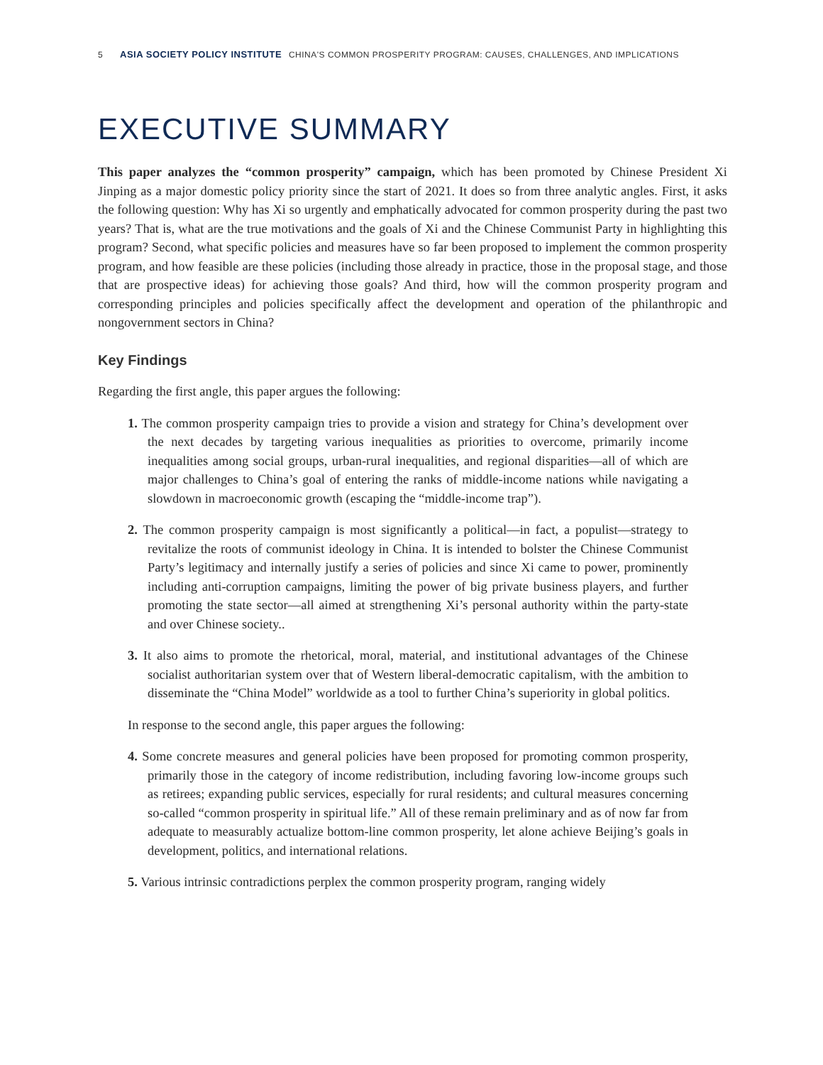5 ASIA SOCIETY POLICY INSTITUTE CHINA'S COMMON PROSPERITY PROGRAM: CAUSES, CHALLENGES, AND IMPLICATIONS
EXECUTIVE SUMMARY
This paper analyzes the “common prosperity” campaign, which has been promoted by Chinese President Xi Jinping as a major domestic policy priority since the start of 2021. It does so from three analytic angles. First, it asks the following question: Why has Xi so urgently and emphatically advocated for common prosperity during the past two years? That is, what are the true motivations and the goals of Xi and the Chinese Communist Party in highlighting this program? Second, what specific policies and measures have so far been proposed to implement the common prosperity program, and how feasible are these policies (including those already in practice, those in the proposal stage, and those that are prospective ideas) for achieving those goals? And third, how will the common prosperity program and corresponding principles and policies specifically affect the development and operation of the philanthropic and nongovernment sectors in China?
Key Findings
Regarding the first angle, this paper argues the following:
1. The common prosperity campaign tries to provide a vision and strategy for China’s development over the next decades by targeting various inequalities as priorities to overcome, primarily income inequalities among social groups, urban-rural inequalities, and regional disparities—all of which are major challenges to China’s goal of entering the ranks of middle-income nations while navigating a slowdown in macroeconomic growth (escaping the “middle-income trap”).
2. The common prosperity campaign is most significantly a political—in fact, a populist—strategy to revitalize the roots of communist ideology in China. It is intended to bolster the Chinese Communist Party’s legitimacy and internally justify a series of policies and since Xi came to power, prominently including anti-corruption campaigns, limiting the power of big private business players, and further promoting the state sector—all aimed at strengthening Xi’s personal authority within the party-state and over Chinese society..
3. It also aims to promote the rhetorical, moral, material, and institutional advantages of the Chinese socialist authoritarian system over that of Western liberal-democratic capitalism, with the ambition to disseminate the “China Model” worldwide as a tool to further China’s superiority in global politics.
In response to the second angle, this paper argues the following:
4. Some concrete measures and general policies have been proposed for promoting common prosperity, primarily those in the category of income redistribution, including favoring low-income groups such as retirees; expanding public services, especially for rural residents; and cultural measures concerning so-called “common prosperity in spiritual life.” All of these remain preliminary and as of now far from adequate to measurably actualize bottom-line common prosperity, let alone achieve Beijing’s goals in development, politics, and international relations.
5. Various intrinsic contradictions perplex the common prosperity program, ranging widely